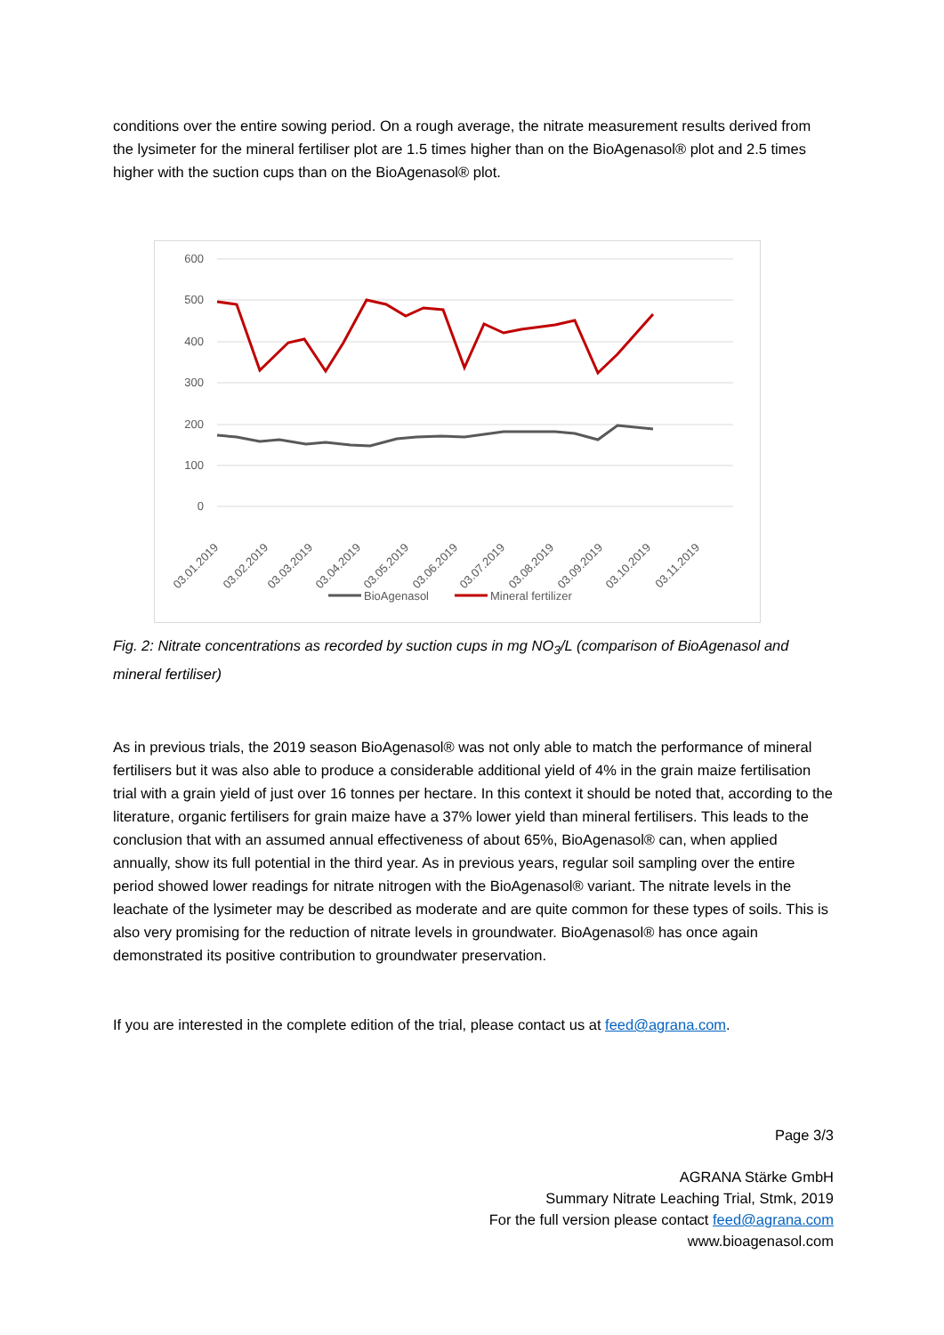conditions over the entire sowing period. On a rough average, the nitrate measurement results derived from the lysimeter for the mineral fertiliser plot are 1.5 times higher than on the BioAgenasol® plot and 2.5 times higher with the suction cups than on the BioAgenasol® plot.
600
500
400
300
200
100
0
03.01.2019
03.02.2019
03.03.2019
03.04.2019
03.05.2019
03.06.2019
03.07.2019
03.08.2019
03.09.2019
03.10.2019
03.11.2019
BioAgenasol
Mineral fertilizer
Fig. 2: Nitrate concentrations as recorded by suction cups in mg NO<sub>3</sub>/L (comparison of BioAgenasol and mineral fertiliser)
As in previous trials, the 2019 season BioAgenasol® was not only able to match the performance of mineral fertilisers but it was also able to produce a considerable additional yield of 4% in the grain maize fertilisation trial with a grain yield of just over 16 tonnes per hectare. In this context it should be noted that, according to the literature, organic fertilisers for grain maize have a 37% lower yield than mineral fertilisers. This leads to the conclusion that with an assumed annual effectiveness of about 65%, BioAgenasol® can, when applied annually, show its full potential in the third year. As in previous years, regular soil sampling over the entire period showed lower readings for nitrate nitrogen with the BioAgenasol® variant. The nitrate levels in the leachate of the lysimeter may be described as moderate and are quite common for these types of soils. This is also very promising for the reduction of nitrate levels in groundwater. BioAgenasol® has once again demonstrated its positive contribution to groundwater preservation.
If you are interested in the complete edition of the trial, please contact us at feed@agrana.com.
Page 3/3
AGRANA Stärke GmbH
Summary Nitrate Leaching Trial, Stmk, 2019
For the full version please contact feed@agrana.com
www.bioagenasol.com